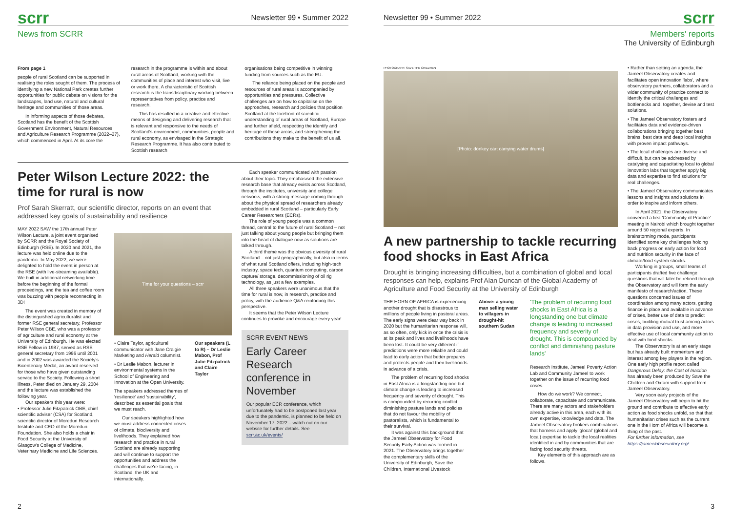scrr
Newsletter 99 • Summer 2022
News from SCRR
From page 1
people of rural Scotland can be supported in realising the roles sought of them. The process of identifying a new National Park creates further opportunities for public debate on visions for the landscapes, land use, natural and cultural heritage and communities of those areas.
In informing aspects of those debates, Scotland has the benefit of the Scottish Government Environment, Natural Resources and Agriculture Research Programme (2022–27), which commenced in April. At its core the
research in the programme is within and about rural areas of Scotland, working with the communities of place and interest who visit, live or work there. A characteristic of Scottish research is the transdisciplinary working between representatives from policy, practice and research.
This has resulted in a creative and effective means of designing and delivering research that is relevant and responsive to the needs of Scotland's environment, communities, people and rural economy, as envisaged in the Strategic Research Programme. It has also contributed to Scottish research
organisations being competitive in winning funding from sources such as the EU.
The reliance being placed on the people and resources of rural areas is accompanied by opportunities and pressures. Collective challenges are on how to capitalise on the approaches, research and policies that position Scotland at the forefront of scientific understanding of rural areas of Scotland, Europe and further afield, respecting the identify and heritage of those areas, and strengthening the contributions they make to the benefit of us all.
Peter Wilson Lecture 2022: the time for rural is now
Prof Sarah Skerratt, our scientific director, reports on an event that addressed key goals of sustainability and resilience
MAY 2022 SAW the 17th annual Peter Wilson Lecture, a joint event organised by SCRR and the Royal Society of Edinburgh (RSE). In 2020 and 2021, the lecture was held online due to the pandemic. In May 2022, we were delighted to hold the event in person at the RSE (with live-streaming available). We built in additional networking time before the beginning of the formal proceedings, and the tea and coffee room was buzzing with people reconnecting in 3D!
The event was created in memory of the distinguished agriculturalist and former RSE general secretary, Professor Peter Wilson CBE, who was a professor of agriculture and rural economy at the University of Edinburgh. He was elected RSE Fellow in 1987, served as RSE general secretary from 1996 until 2001 and in 2002 was awarded the Society's Bicentenary Medal, an award reserved for those who have given outstanding service to the Society. Following a short illness, Peter died on January 29, 2004 and the lecture was established the following year.
Our speakers this year were:
• Professor Julie Fitzpatrick OBE, chief scientific adviser (CSA) for Scotland, scientific director of Moredun Research Institute and CEO of the Moredun Foundation. She also holds a chair in Food Security at the University of Glasgow's College of Medicine, Veterinary Medicine and Life Sciences.
Time for your questions – scrr
• Claire Taylor, agricultural communicator with Jane Craigie Marketing and Herald columnist.
• Dr Leslie Mabon, lecturer in environmental systems in the School of Engineering and Innovation at the Open University.
The speakers addressed themes of 'resilience' and 'sustainability', described as essential goals that we must reach.
Our speakers highlighted how we must address connected crises of climate, biodiversity and livelihoods. They explained how research and practice in rural Scotland are already supporting and will continue to support the opportunities and address the challenges that we're facing, in Scotland, the UK and internationally.
Our speakers (L to R) – Dr Leslie Mabon, Prof Julie Fitzpatrick and Claire Taylor
Each speaker communicated with passion about their topic. They emphasised the extensive research base that already exists across Scotland, through the institutes, university and college networks, with a strong message coming through about the physical spread of researchers already embedded in rural Scotland – particularly Early Career Researchers (ECRs).
The role of young people was a common thread, central to the future of rural Scotland – not just talking about young people but bringing them into the heart of dialogue now as solutions are talked through.
A third theme was the obvious diversity of rural Scotland – not just geographically, but also in terms of what rural Scotland offers, including high-tech industry, space tech, quantum computing, carbon capture/ storage, decommissioning of oil rig technology, as just a few examples.
All three speakers were unanimous that the time for rural is now, in research, practice and policy, with the audience Q&A reinforcing this perspective.
It seems that the Peter Wilson Lecture continues to provoke and encourage every year!
SCRR EVENT NEWS
Early Career Research conference in November
Our popular ECR conference, which unfortunately had to be postponed last year due to the pandemic, is planned to be held on November 17, 2022 – watch out on our website for further details. See scrr.ac.uk/events/
2
Newsletter 99 • Summer 2022
scrr
Members' reports
The University of Edinburgh
PHOTOGRAPH: SAVE THE CHILDREN
[Photo: donkey cart carrying water drums]
A new partnership to tackle recurring food shocks in East Africa
Drought is bringing increasing difficulties, but a combination of global and local responses can help, explains Prof Alan Duncan of the Global Academy of Agriculture and Food Security at the University of Edinburgh
THE HORN OF AFRICA is experiencing another drought that is disastrous to millions of people living in pastoral areas. The early signs were clear way back in 2020 but the humanitarian response will, as so often, only kick in once the crisis is at its peak and lives and livelihoods have been lost. It could be very different if predictions were more reliable and could lead to early action that better prepares and protects people and their livelihoods in advance of a crisis.
The problem of recurring food shocks in East Africa is a longstanding one but climate change is leading to increased frequency and severity of drought. This is compounded by recurring conflict, diminishing pasture lands and policies that do not favour the mobility of pastoralists, which is fundamental to their survival.
It was against this background that the Jameel Observatory for Food Security Early Action was formed in 2021. The Observatory brings together the complementary skills of the University of Edinburgh, Save the Children, International Livestock
Above: a young man selling water to villagers in drought-hit southern Sudan
'The problem of recurring food shocks in East Africa is a longstanding one but climate change is leading to increased frequency and severity of drought. This is compounded by conflict and diminishing pasture lands'
Research Institute, Jameel Poverty Action Lab and Community Jameel to work together on the issue of recurring food crises.
How do we work? We connect, collaborate, capacitate and communicate. There are many actors and stakeholders already active in this area, each with its own expertise, knowledge and data. The Jameel Observatory brokers combinations that harness and apply 'glocal' (global and local) expertise to tackle the local realities identified in and by communities that are facing food security threats.
Key elements of this approach are as follows.
• Rather than setting an agenda, the Jameel Observatory creates and facilitates open innovation 'labs', where observatory partners, collaborators and a wider community of practice connect to identify the critical challenges and bottlenecks and, together, devise and test solutions.
• The Jameel Observatory fosters and facilitates data and evidence-driven collaborations bringing together best brains, best data and deep local insights with proven impact pathways.
• The local challenges are diverse and difficult, but can be addressed by catalysing and capacitating local to global innovation labs that together apply big data and expertise to find solutions for real challenges.
• The Jameel Observatory communicates lessons and insights and solutions in order to inspire and inform others.
In April 2021, the Observatory convened a first 'Community of Practice' meeting in Nairobi which brought together around 50 regional experts. In brainstorming mode, participants identified some key challenges holding back progress on early action for food and nutrition security in the face of climate/food system shocks.
Working in groups, small teams of participants drafted five challenge questions that will later be refined through the Observatory and will form the early manifesto of research/action. These questions concerned issues of coordination among many actors, getting finance in place and available in advance of crises, better use of data to predict crises, building mutual trust among actors in data provision and use, and more effective use of local community action to deal with food shocks.
The Observatory is at an early stage but has already built momentum and interest among key players in the region. One early high profile report called Dangerous Delay: the Cost of Inaction has already been produced by Save the Children and Oxfam with support from Jameel Observatory.
Very soon early projects of the Jameel Observatory will begin to hit the ground and contribute to effective early action as food shocks unfold, so that that humanitarian crises such as the current one in the Horn of Africa will become a thing of the past.
For further information, see https://jameelobservatory.org/
3